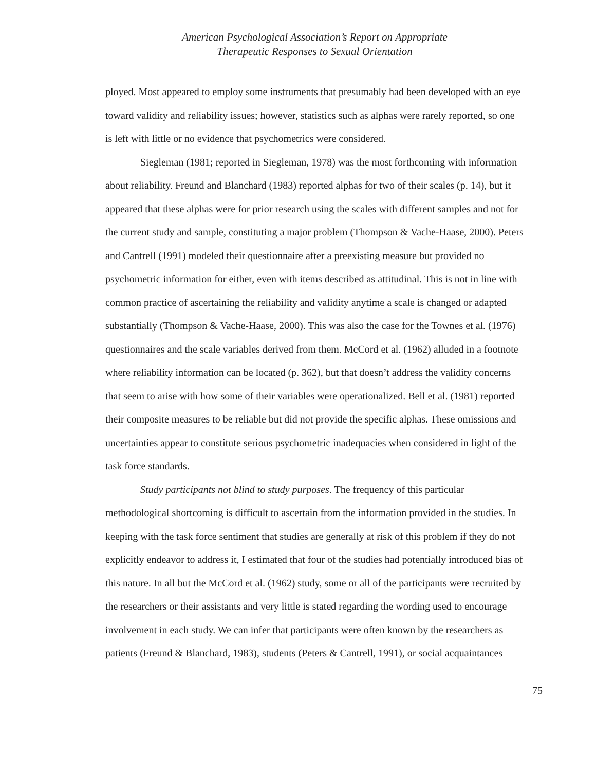American Psychological Association’s Report on Appropriate
Therapeutic Responses to Sexual Orientation
ployed. Most appeared to employ some instruments that presumably had been developed with an eye toward validity and reliability issues; however, statistics such as alphas were rarely reported, so one is left with little or no evidence that psychometrics were considered.
Siegleman (1981; reported in Siegleman, 1978) was the most forthcoming with information about reliability. Freund and Blanchard (1983) reported alphas for two of their scales (p. 14), but it appeared that these alphas were for prior research using the scales with different samples and not for the current study and sample, constituting a major problem (Thompson & Vache-Haase, 2000). Peters and Cantrell (1991) modeled their questionnaire after a preexisting measure but provided no psychometric information for either, even with items described as attitudinal. This is not in line with common practice of ascertaining the reliability and validity anytime a scale is changed or adapted substantially (Thompson & Vache-Haase, 2000). This was also the case for the Townes et al. (1976) questionnaires and the scale variables derived from them. McCord et al. (1962) alluded in a footnote where reliability information can be located (p. 362), but that doesn’t address the validity concerns that seem to arise with how some of their variables were operationalized. Bell et al. (1981) reported their composite measures to be reliable but did not provide the specific alphas. These omissions and uncertainties appear to constitute serious psychometric inadequacies when considered in light of the task force standards.
Study participants not blind to study purposes. The frequency of this particular methodological shortcoming is difficult to ascertain from the information provided in the studies. In keeping with the task force sentiment that studies are generally at risk of this problem if they do not explicitly endeavor to address it, I estimated that four of the studies had potentially introduced bias of this nature. In all but the McCord et al. (1962) study, some or all of the participants were recruited by the researchers or their assistants and very little is stated regarding the wording used to encourage involvement in each study. We can infer that participants were often known by the researchers as patients (Freund & Blanchard, 1983), students (Peters & Cantrell, 1991), or social acquaintances
75